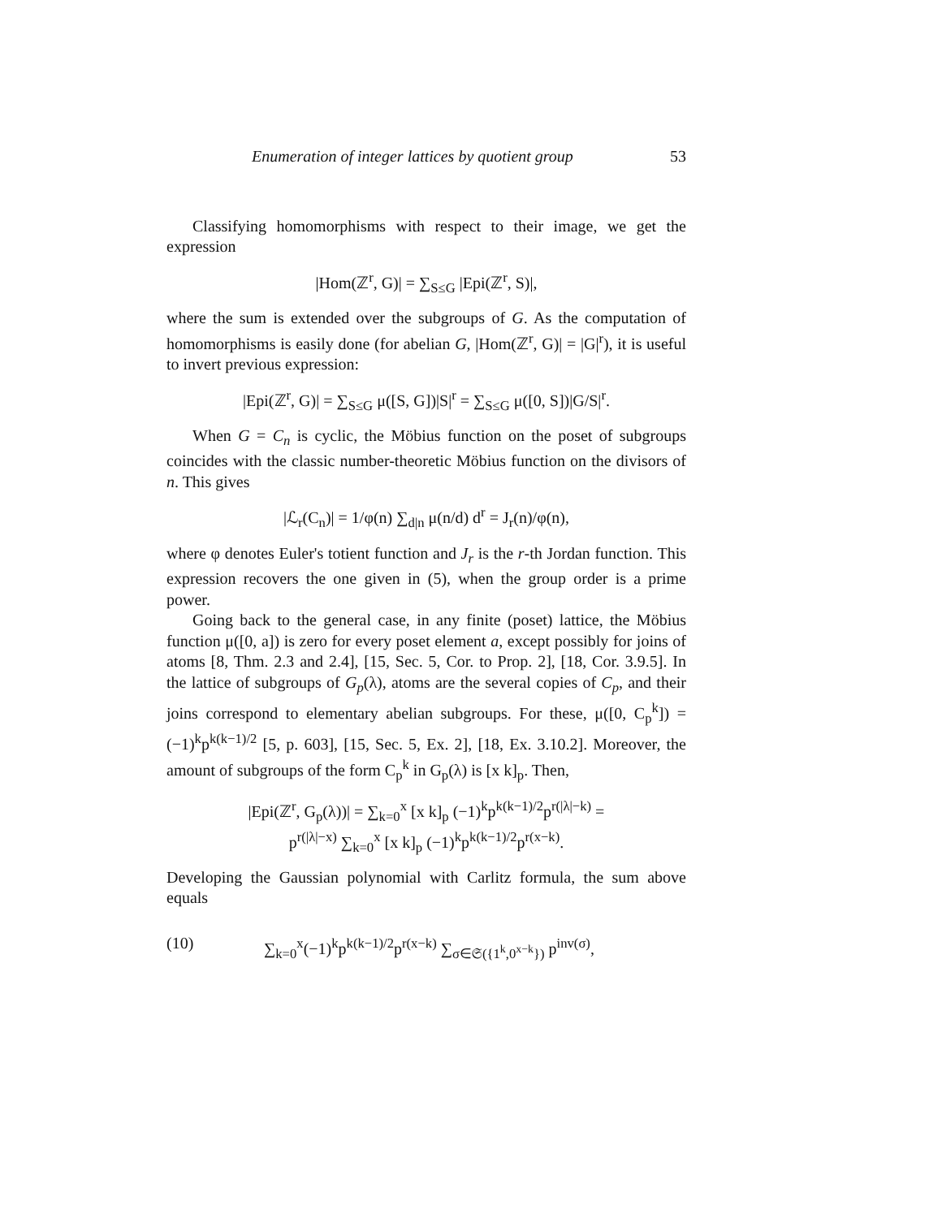Enumeration of integer lattices by quotient group 53
Classifying homomorphisms with respect to their image, we get the expression
|Hom(ℤ<sup>r</sup>, G)| = ∑<sub>S≤G</sub> |Epi(ℤ<sup>r</sup>, S)|,
where the sum is extended over the subgroups of G. As the computation of homomorphisms is easily done (for abelian G, |Hom(ℤ<sup>r</sup>, G)| = |G|<sup>r</sup>), it is useful to invert previous expression:
|Epi(ℤ<sup>r</sup>, G)| = ∑<sub>S≤G</sub> μ([S, G])|S|<sup>r</sup> = ∑<sub>S≤G</sub> μ([0, S])|G/S|<sup>r</sup>.
When G = C<sub>n</sub> is cyclic, the Möbius function on the poset of subgroups coincides with the classic number-theoretic Möbius function on the divisors of n. This gives
|ℒ<sub>r</sub>(C<sub>n</sub>)| = 1/φ(n) ∑<sub>d|n</sub> μ(n/d) d<sup>r</sup> = J<sub>r</sub>(n)/φ(n),
where φ denotes Euler's totient function and J<sub>r</sub> is the r-th Jordan function. This expression recovers the one given in (5), when the group order is a prime power.
Going back to the general case, in any finite (poset) lattice, the Möbius function μ([0, a]) is zero for every poset element a, except possibly for joins of atoms [8, Thm. 2.3 and 2.4], [15, Sec. 5, Cor. to Prop. 2], [18, Cor. 3.9.5]. In the lattice of subgroups of G<sub>p</sub>(λ), atoms are the several copies of C<sub>p</sub>, and their joins correspond to elementary abelian subgroups. For these, μ([0, C<sub>p</sub><sup>k</sup>]) = (−1)<sup>k</sup>p<sup>k(k−1)/2</sup> [5, p. 603], [15, Sec. 5, Ex. 2], [18, Ex. 3.10.2]. Moreover, the amount of subgroups of the form C<sub>p</sub><sup>k</sup> in G<sub>p</sub>(λ) is [x k]<sub>p</sub>. Then,
|Epi(ℤ<sup>r</sup>, G<sub>p</sub>(λ))| = ∑<sub>k=0</sub><sup>x</sup> [x k]<sub>p</sub> (−1)<sup>k</sup>p<sup>k(k−1)/2</sup>p<sup>r(|λ|−k)</sup> =
p<sup>r(|λ|−x)</sup> ∑<sub>k=0</sub><sup>x</sup> [x k]<sub>p</sub> (−1)<sup>k</sup>p<sup>k(k−1)/2</sup>p<sup>r(x−k)</sup>.
Developing the Gaussian polynomial with Carlitz formula, the sum above equals
(10) ∑<sub>k=0</sub><sup>x</sup>(−1)<sup>k</sup>p<sup>k(k−1)/2</sup>p<sup>r(x−k)</sup> ∑<sub>σ∈𝔖({1<sup>k</sup>,0<sup>x−k</sup>})</sub> p<sup>inv(σ)</sup>,